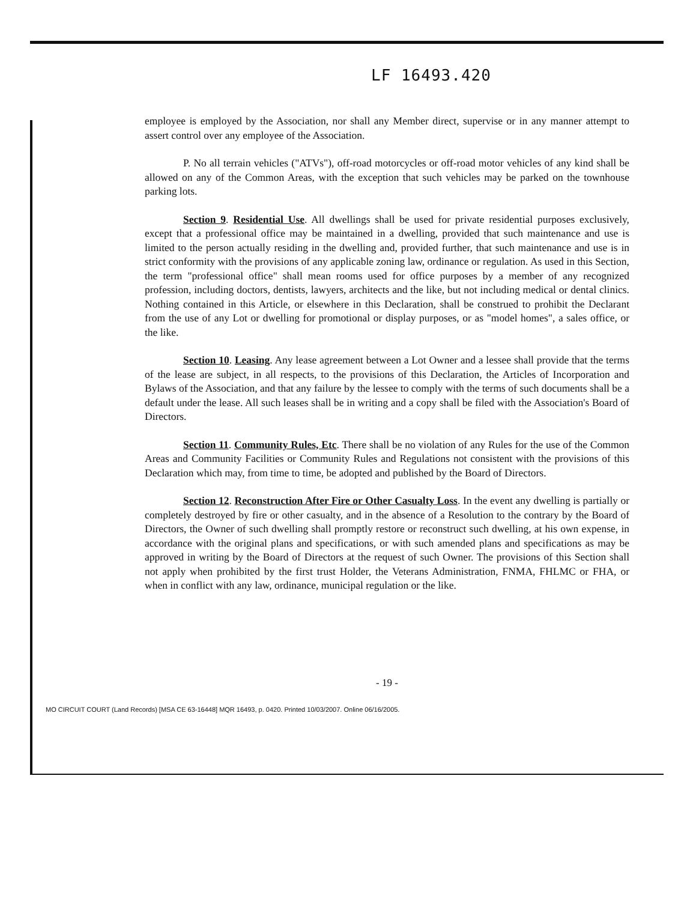LF 16493.420
employee is employed by the Association, nor shall any Member direct, supervise or in any manner attempt to assert control over any employee of the Association.
P. No all terrain vehicles ("ATVs"), off-road motorcycles or off-road motor vehicles of any kind shall be allowed on any of the Common Areas, with the exception that such vehicles may be parked on the townhouse parking lots.
Section 9. Residential Use. All dwellings shall be used for private residential purposes exclusively, except that a professional office may be maintained in a dwelling, provided that such maintenance and use is limited to the person actually residing in the dwelling and, provided further, that such maintenance and use is in strict conformity with the provisions of any applicable zoning law, ordinance or regulation. As used in this Section, the term "professional office" shall mean rooms used for office purposes by a member of any recognized profession, including doctors, dentists, lawyers, architects and the like, but not including medical or dental clinics. Nothing contained in this Article, or elsewhere in this Declaration, shall be construed to prohibit the Declarant from the use of any Lot or dwelling for promotional or display purposes, or as "model homes", a sales office, or the like.
Section 10. Leasing. Any lease agreement between a Lot Owner and a lessee shall provide that the terms of the lease are subject, in all respects, to the provisions of this Declaration, the Articles of Incorporation and Bylaws of the Association, and that any failure by the lessee to comply with the terms of such documents shall be a default under the lease. All such leases shall be in writing and a copy shall be filed with the Association's Board of Directors.
Section 11. Community Rules, Etc. There shall be no violation of any Rules for the use of the Common Areas and Community Facilities or Community Rules and Regulations not consistent with the provisions of this Declaration which may, from time to time, be adopted and published by the Board of Directors.
Section 12. Reconstruction After Fire or Other Casualty Loss. In the event any dwelling is partially or completely destroyed by fire or other casualty, and in the absence of a Resolution to the contrary by the Board of Directors, the Owner of such dwelling shall promptly restore or reconstruct such dwelling, at his own expense, in accordance with the original plans and specifications, or with such amended plans and specifications as may be approved in writing by the Board of Directors at the request of such Owner. The provisions of this Section shall not apply when prohibited by the first trust Holder, the Veterans Administration, FNMA, FHLMC or FHA, or when in conflict with any law, ordinance, municipal regulation or the like.
- 19 -
MO CIRCUIT COURT (Land Records) [MSA CE 63-16448] MQR 16493, p. 0420. Printed 10/03/2007. Online 06/16/2005.